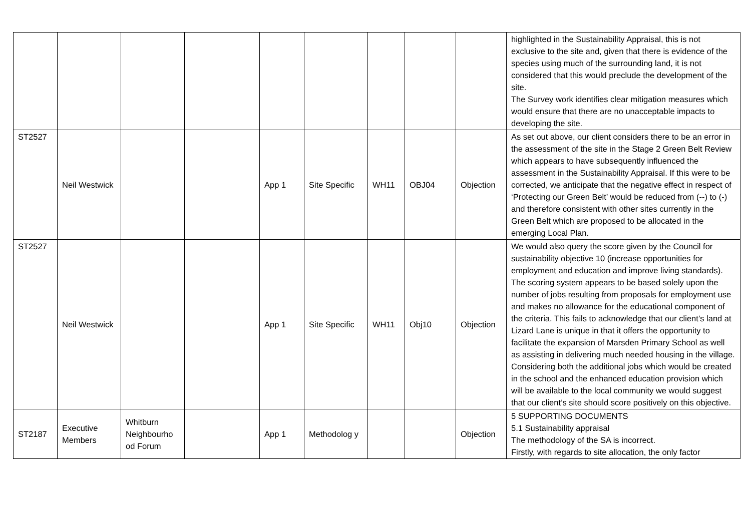| | | | | | | | | | highlighted in the Sustainability Appraisal, this is not exclusive to the site and, given that there is evidence of the species using much of the surrounding land, it is not considered that this would preclude the development of the site. The Survey work identifies clear mitigation measures which would ensure that there are no unacceptable impacts to developing the site. |
| ST2527 | Neil Westwick | | | App 1 | Site Specific | WH11 | OBJ04 | Objection | As set out above, our client considers there to be an error in the assessment of the site in the Stage 2 Green Belt Review which appears to have subsequently influenced the assessment in the Sustainability Appraisal. If this were to be corrected, we anticipate that the negative effect in respect of ‘Protecting our Green Belt’ would be reduced from (--) to (-) and therefore consistent with other sites currently in the Green Belt which are proposed to be allocated in the emerging Local Plan. |
| ST2527 | Neil Westwick | | | App 1 | Site Specific | WH11 | Obj10 | Objection | We would also query the score given by the Council for sustainability objective 10 (increase opportunities for employment and education and improve living standards). The scoring system appears to be based solely upon the number of jobs resulting from proposals for employment use and makes no allowance for the educational component of the criteria. This fails to acknowledge that our client’s land at Lizard Lane is unique in that it offers the opportunity to facilitate the expansion of Marsden Primary School as well as assisting in delivering much needed housing in the village. Considering both the additional jobs which would be created in the school and the enhanced education provision which will be available to the local community we would suggest that our client’s site should score positively on this objective. |
| ST2187 | Executive Members | Whitburn Neighbourho od Forum | | App 1 | Methodolog y | | | Objection | 5 SUPPORTING DOCUMENTS 5.1 Sustainability appraisal The methodology of the SA is incorrect. Firstly, with regards to site allocation, the only factor |